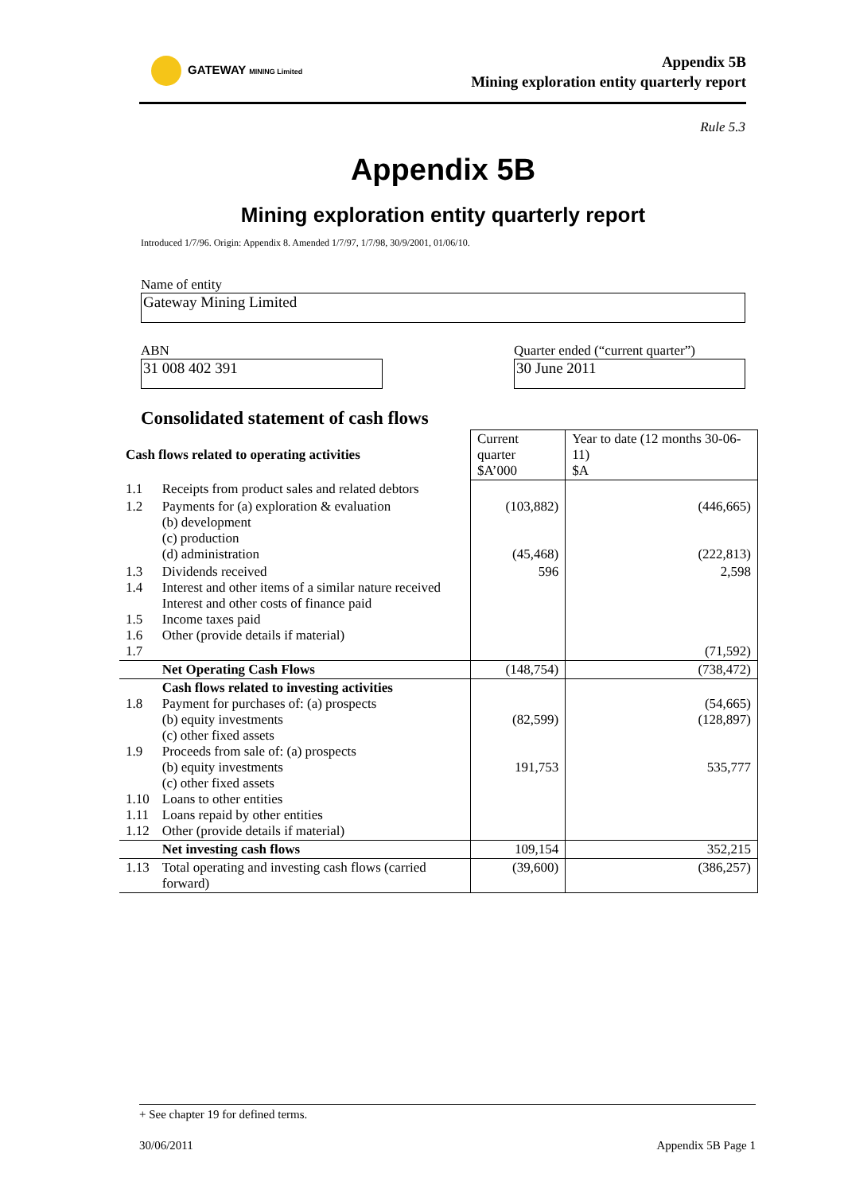GATEWAY MINING Limited
Appendix 5B
Mining exploration entity quarterly report
Rule 5.3
Appendix 5B
Mining exploration entity quarterly report
Introduced 1/7/96. Origin: Appendix 8. Amended 1/7/97, 1/7/98, 30/9/2001, 01/06/10.
Name of entity
Gateway Mining Limited
ABN
31 008 402 391
Quarter ended (“current quarter”)
30 June 2011
Consolidated statement of cash flows
| Cash flows related to operating activities | | Current quarter $A’000 | Year to date (12 months 30-06-11) $A |
| --- | --- | --- | --- |
| 1.1 | Receipts from product sales and related debtors | | |
| 1.2 | Payments for (a) exploration & evaluation (b) development (c) production (d) administration | (103,882) (45,468) | (446,665) (222,813) |
| 1.3 1.4 1.5 1.6 1.7 | Dividends received Interest and other items of a similar nature received Interest and other costs of finance paid Income taxes paid Other (provide details if material) | 596 | 2,598 (71,592) |
| | Net Operating Cash Flows | (148,754) | (738,472) |
| 1.8 1.9 1.10 1.11 1.12 | Cash flows related to investing activities Payment for purchases of: (a) prospects (b) equity investments (c) other fixed assets Proceeds from sale of: (a) prospects (b) equity investments (c) other fixed assets Loans to other entities Loans repaid by other entities Other (provide details if material) | (82,599) 191,753 | (54,665) (128,897) 535,777 |
| | Net investing cash flows | 109,154 | 352,215 |
| 1.13 | Total operating and investing cash flows (carried forward) | (39,600) | (386,257) |
+ See chapter 19 for defined terms.
30/06/2011 Appendix 5B Page 1